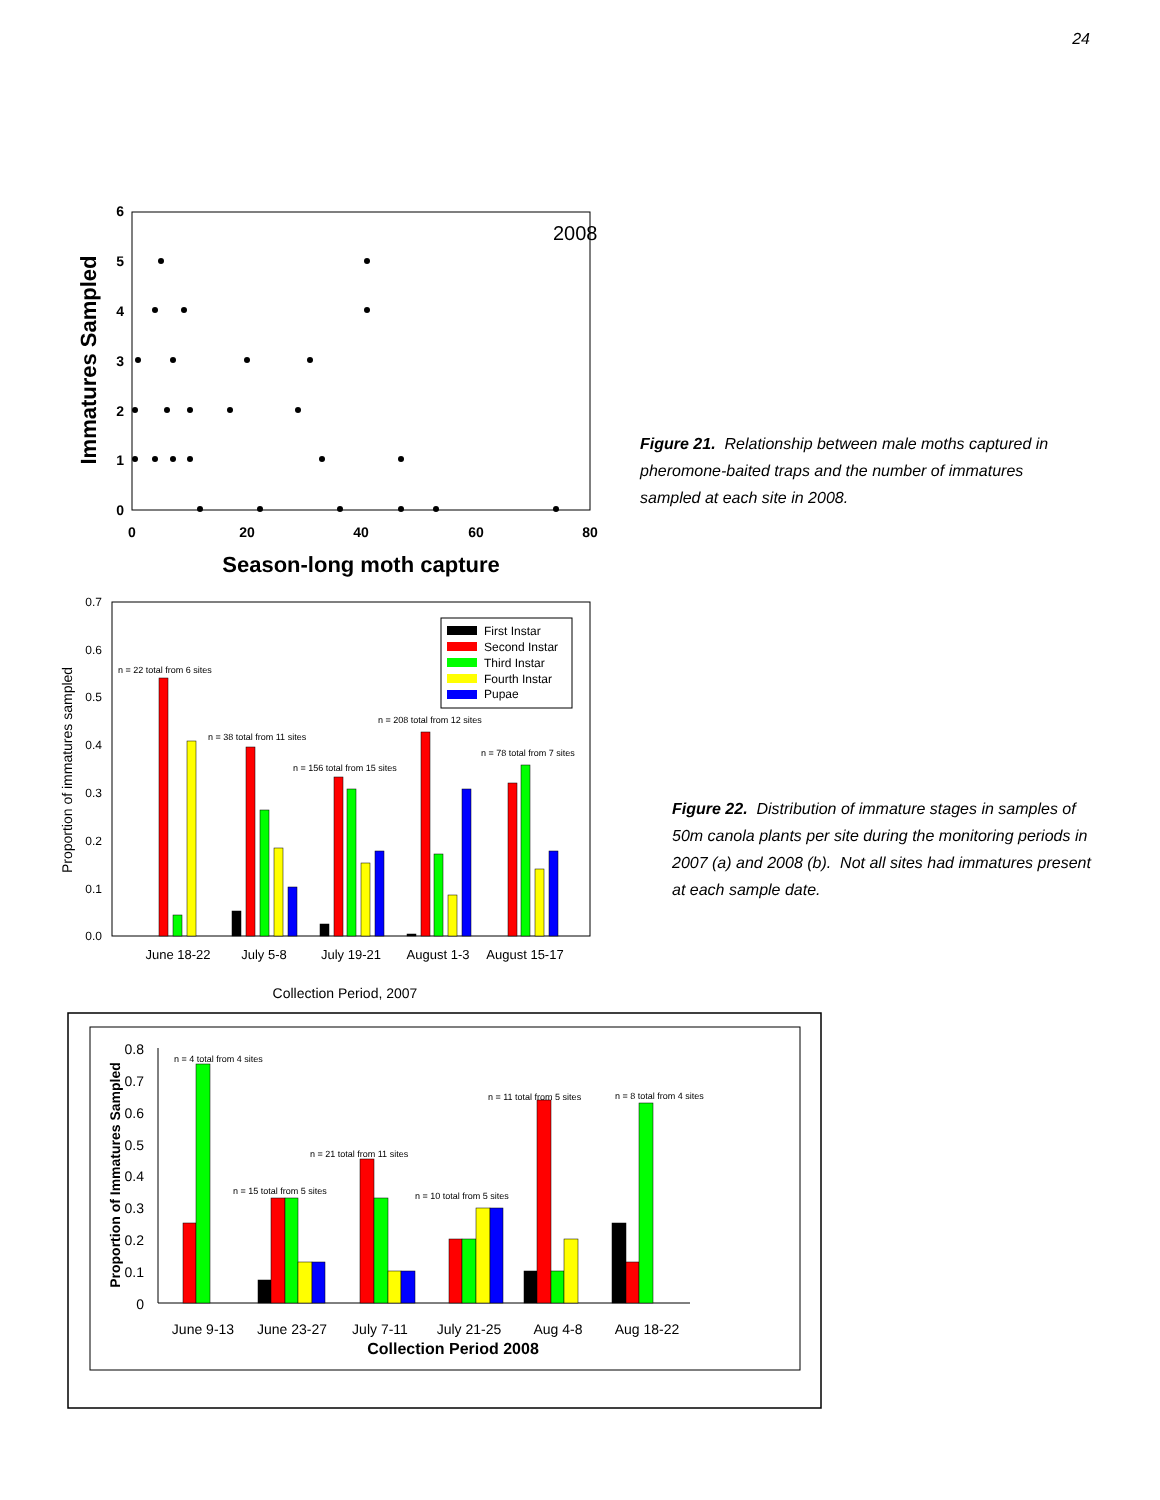24
6
5
4
3
2
1
0
0
20
40
60
80
2008
Season-long moth capture
Immatures Sampled
Figure 21. Relationship between male moths captured in pheromone-baited traps and the number of immatures sampled at each site in 2008.
0.7
0.6
0.5
0.4
0.3
0.2
0.1
0.0
Proportion of immatures sampled
June 18-22
July 5-8
July 19-21
August 1-3
August 15-17
Collection Period, 2007
n = 22 total from 6 sites
n = 38 total from 11 sites
n = 156 total from 15 sites
n = 208 total from 12 sites
n = 78 total from 7 sites
First Instar
Second Instar
Third Instar
Fourth Instar
Pupae
Figure 22. Distribution of immature stages in samples of 50m canola plants per site during the monitoring periods in 2007 (a) and 2008 (b). Not all sites had immatures present at each sample date.
0.8
0.7
0.6
0.5
0.4
0.3
0.2
0.1
0
Proportion of Immatures Sampled
June 9-13
June 23-27
July 7-11
July 21-25
Aug 4-8
Aug 18-22
Collection Period 2008
n = 4 total from 4 sites
n = 15 total from 5 sites
n = 21 total from 11 sites
n = 10 total from 5 sites
n = 11 total from 5 sites
n = 8 total from 4 sites